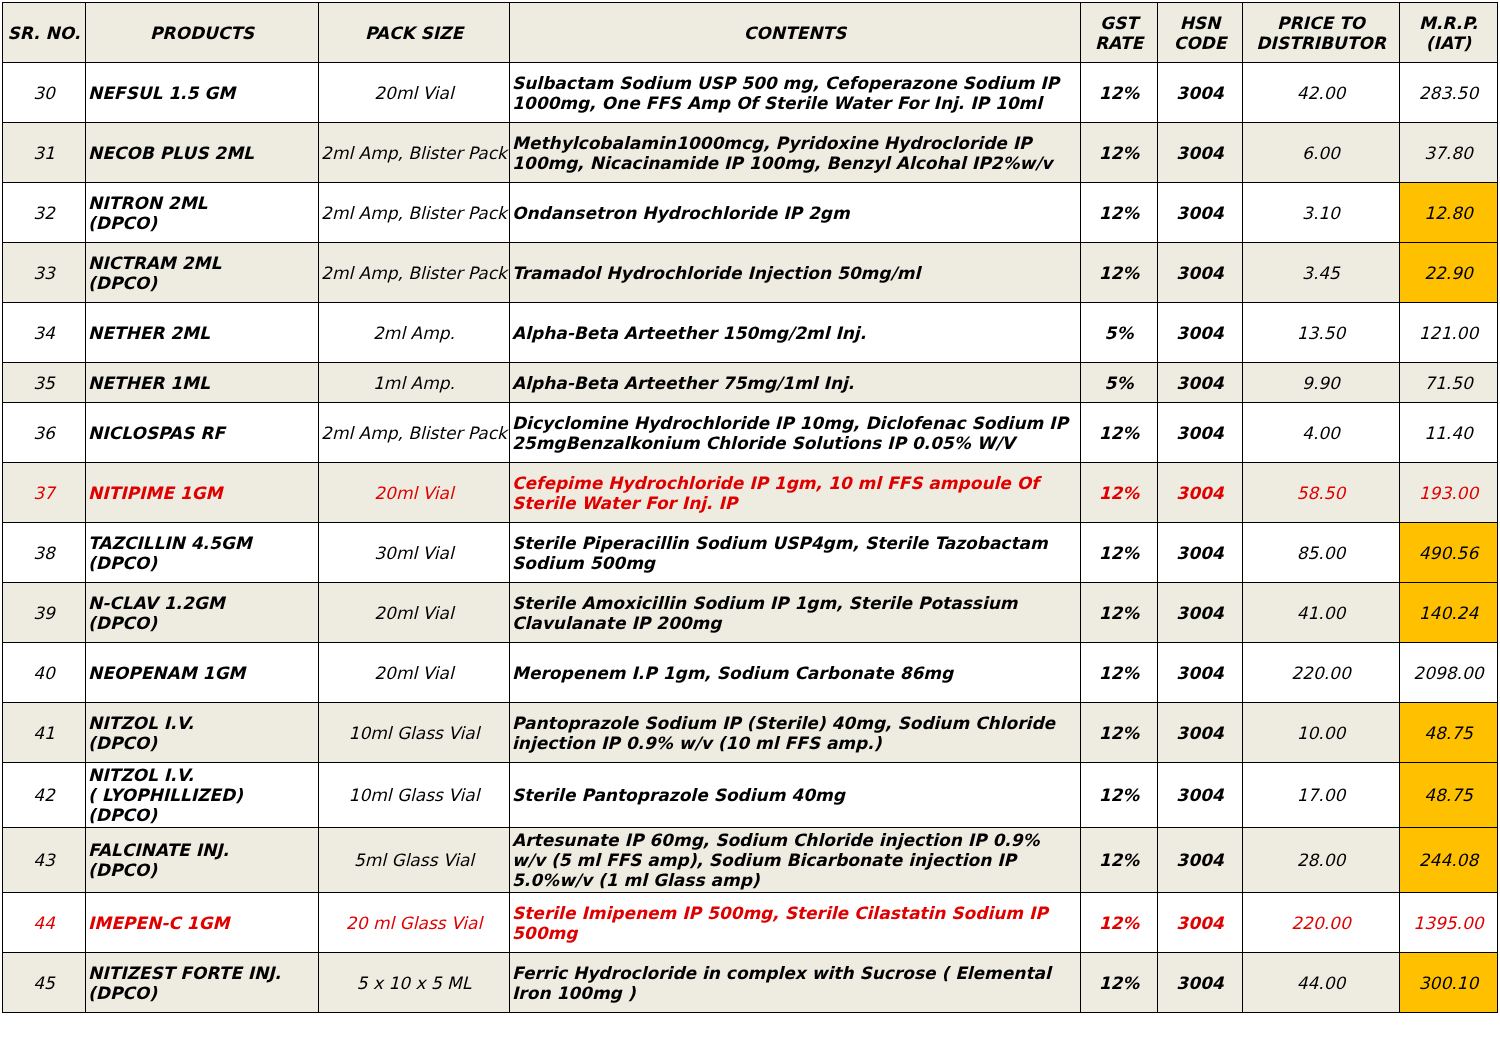| SR. NO. | PRODUCTS | PACK SIZE | CONTENTS | GST RATE | HSN CODE | PRICE TO DISTRIBUTOR | M.R.P. (IAT) |
| --- | --- | --- | --- | --- | --- | --- | --- |
| 30 | NEFSUL 1.5 GM | 20ml Vial | Sulbactam Sodium USP 500 mg, Cefoperazone Sodium IP 1000mg, One FFS Amp Of Sterile Water For Inj. IP 10ml | 12% | 3004 | 42.00 | 283.50 |
| 31 | NECOB PLUS 2ML | 2ml Amp, Blister Pack | Methylcobalamin1000mcg, Pyridoxine Hydrocloride IP 100mg, Nicacinamide IP 100mg, Benzyl Alcohal IP2%w/v | 12% | 3004 | 6.00 | 37.80 |
| 32 | NITRON 2ML (DPCO) | 2ml Amp, Blister Pack | Ondansetron Hydrochloride IP 2gm | 12% | 3004 | 3.10 | 12.80 |
| 33 | NICTRAM 2ML (DPCO) | 2ml Amp, Blister Pack | Tramadol Hydrochloride Injection 50mg/ml | 12% | 3004 | 3.45 | 22.90 |
| 34 | NETHER 2ML | 2ml Amp. | Alpha-Beta Arteether 150mg/2ml Inj. | 5% | 3004 | 13.50 | 121.00 |
| 35 | NETHER 1ML | 1ml Amp. | Alpha-Beta Arteether 75mg/1ml Inj. | 5% | 3004 | 9.90 | 71.50 |
| 36 | NICLOSPAS RF | 2ml Amp, Blister Pack | Dicyclomine Hydrochloride IP 10mg, Diclofenac Sodium IP 25mgBenzalkonium Chloride Solutions IP 0.05% W/V | 12% | 3004 | 4.00 | 11.40 |
| 37 | NITIPIME 1GM | 20ml Vial | Cefepime Hydrochloride IP 1gm, 10 ml FFS ampoule Of Sterile Water For Inj. IP | 12% | 3004 | 58.50 | 193.00 |
| 38 | TAZCILLIN 4.5GM (DPCO) | 30ml Vial | Sterile Piperacillin Sodium USP4gm, Sterile Tazobactam Sodium 500mg | 12% | 3004 | 85.00 | 490.56 |
| 39 | N-CLAV 1.2GM (DPCO) | 20ml Vial | Sterile Amoxicillin Sodium IP 1gm, Sterile Potassium Clavulanate IP 200mg | 12% | 3004 | 41.00 | 140.24 |
| 40 | NEOPENAM 1GM | 20ml Vial | Meropenem I.P 1gm, Sodium Carbonate 86mg | 12% | 3004 | 220.00 | 2098.00 |
| 41 | NITZOL I.V. (DPCO) | 10ml Glass Vial | Pantoprazole Sodium IP (Sterile) 40mg, Sodium Chloride injection IP 0.9% w/v (10 ml FFS amp.) | 12% | 3004 | 10.00 | 48.75 |
| 42 | NITZOL I.V. ( LYOPHILLIZED) (DPCO) | 10ml Glass Vial | Sterile Pantoprazole Sodium 40mg | 12% | 3004 | 17.00 | 48.75 |
| 43 | FALCINATE INJ. (DPCO) | 5ml Glass Vial | Artesunate IP 60mg, Sodium Chloride injection IP 0.9% w/v (5 ml FFS amp), Sodium Bicarbonate injection IP 5.0%w/v (1 ml Glass amp) | 12% | 3004 | 28.00 | 244.08 |
| 44 | IMEPEN-C 1GM | 20 ml Glass Vial | Sterile Imipenem IP 500mg, Sterile Cilastatin Sodium IP 500mg | 12% | 3004 | 220.00 | 1395.00 |
| 45 | NITIZEST FORTE INJ. (DPCO) | 5 x 10 x 5 ML | Ferric Hydrocloride in complex with Sucrose ( Elemental Iron 100mg ) | 12% | 3004 | 44.00 | 300.10 |